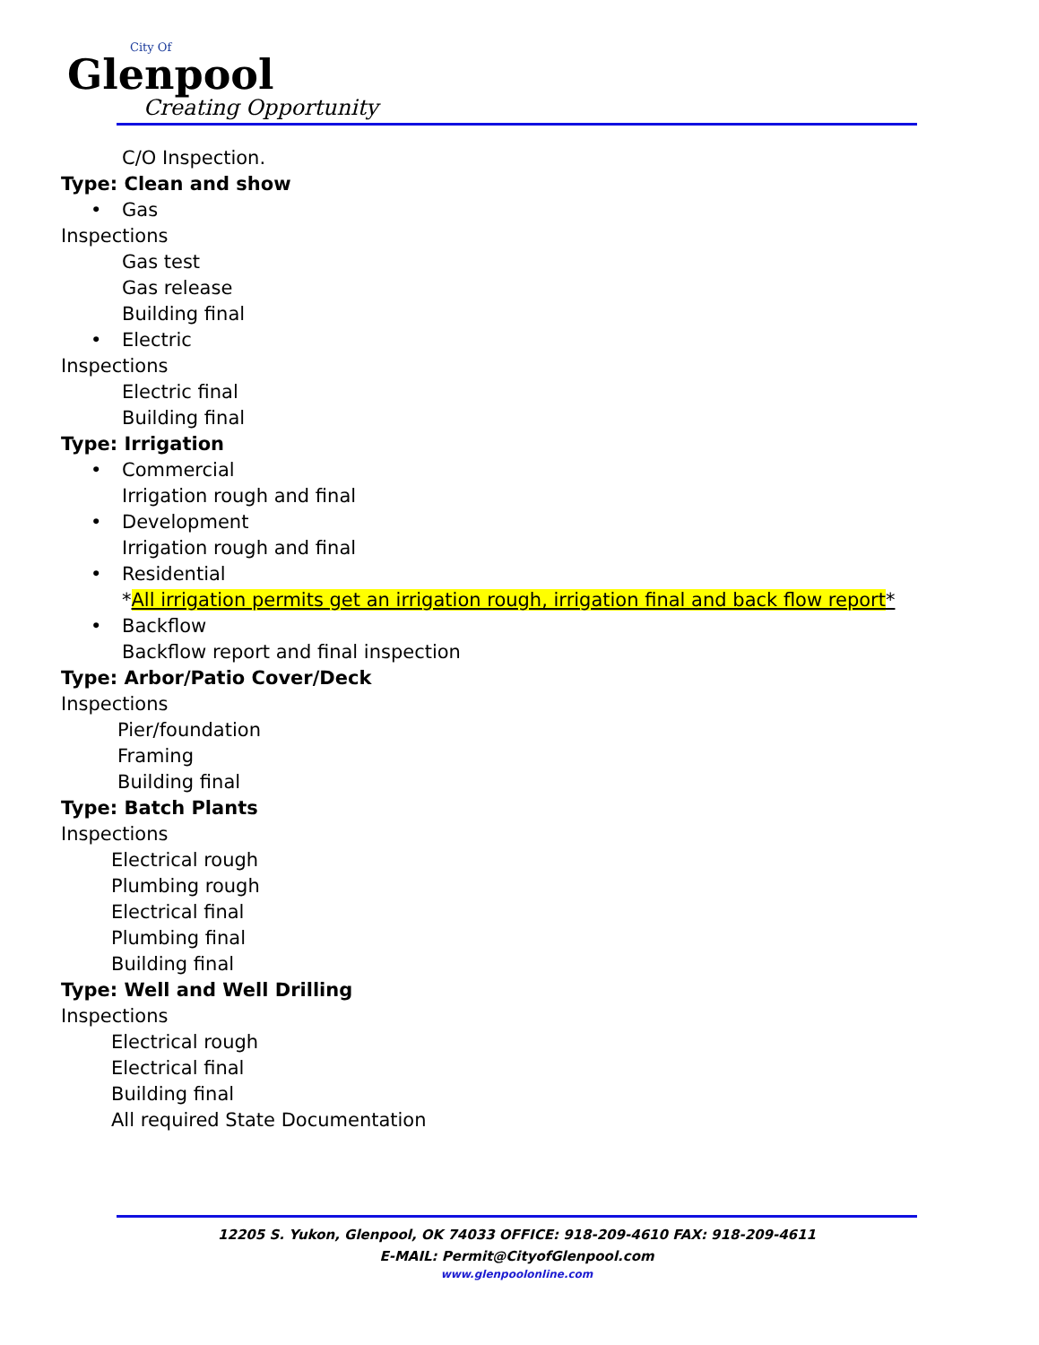City Of
Glenpool
Creating Opportunity
C/O Inspection.
Type: Clean and show
• Gas
Inspections
Gas test
Gas release
Building final
• Electric
Inspections
Electric final
Building final
Type: Irrigation
• Commercial
Irrigation rough and final
• Development
Irrigation rough and final
• Residential
*All irrigation permits get an irrigation rough, irrigation final and back flow report*
• Backflow
Backflow report and final inspection
Type: Arbor/Patio Cover/Deck
Inspections
Pier/foundation
Framing
Building final
Type: Batch Plants
Inspections
Electrical rough
Plumbing rough
Electrical final
Plumbing final
Building final
Type: Well and Well Drilling
Inspections
Electrical rough
Electrical final
Building final
All required State Documentation
12205 S. Yukon, Glenpool, OK 74033 OFFICE: 918-209-4610 FAX: 918-209-4611
E-MAIL: Permit@CityofGlenpool.com
www.glenpoolonline.com